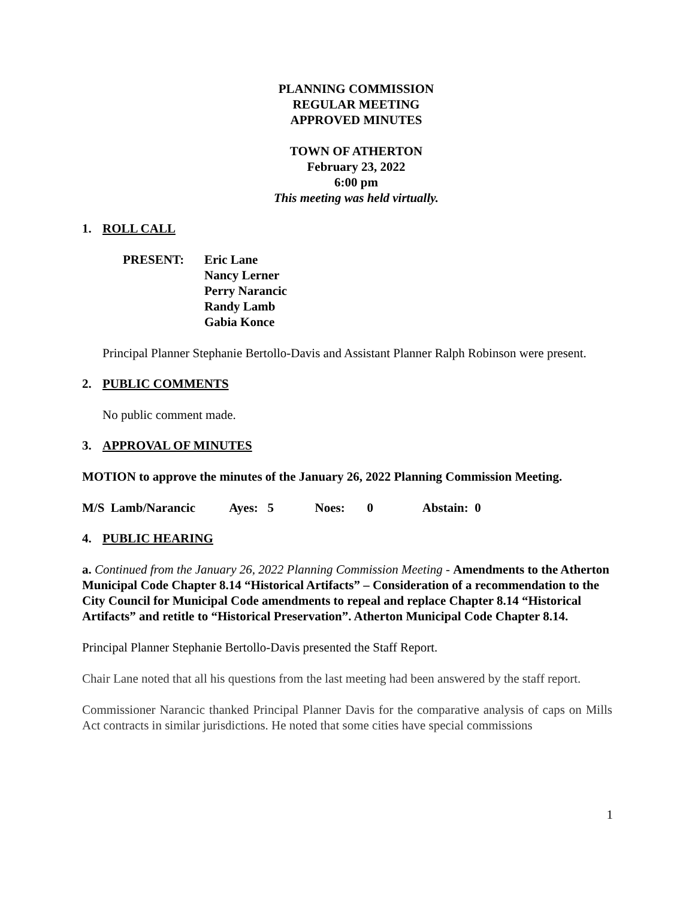PLANNING COMMISSION
REGULAR MEETING
APPROVED MINUTES
TOWN OF ATHERTON
February 23, 2022
6:00 pm
This meeting was held virtually.
1. ROLL CALL
PRESENT: Eric Lane
Nancy Lerner
Perry Narancic
Randy Lamb
Gabia Konce
Principal Planner Stephanie Bertollo-Davis and Assistant Planner Ralph Robinson were present.
2. PUBLIC COMMENTS
No public comment made.
3. APPROVAL OF MINUTES
MOTION to approve the minutes of the January 26, 2022 Planning Commission Meeting.
M/S Lamb/Narancic Ayes: 5 Noes: 0 Abstain: 0
4. PUBLIC HEARING
a. Continued from the January 26, 2022 Planning Commission Meeting - Amendments to the Atherton Municipal Code Chapter 8.14 “Historical Artifacts” – Consideration of a recommendation to the City Council for Municipal Code amendments to repeal and replace Chapter 8.14 “Historical Artifacts” and retitle to “Historical Preservation”. Atherton Municipal Code Chapter 8.14.
Principal Planner Stephanie Bertollo-Davis presented the Staff Report.
Chair Lane noted that all his questions from the last meeting had been answered by the staff report.
Commissioner Narancic thanked Principal Planner Davis for the comparative analysis of caps on Mills Act contracts in similar jurisdictions. He noted that some cities have special commissions
1